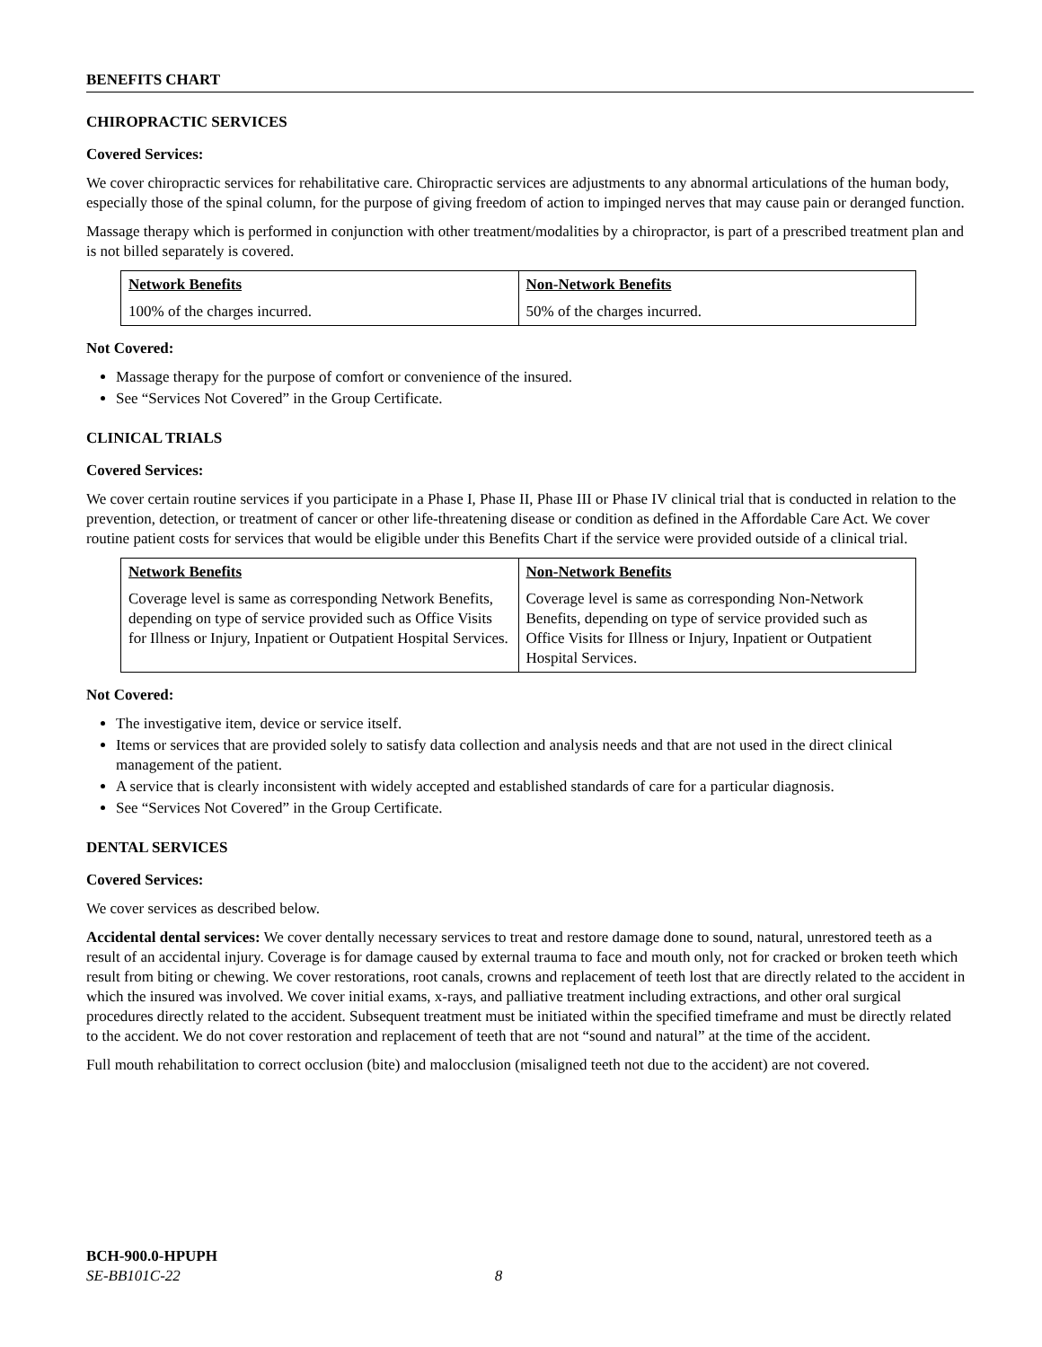BENEFITS CHART
CHIROPRACTIC SERVICES
Covered Services:
We cover chiropractic services for rehabilitative care. Chiropractic services are adjustments to any abnormal articulations of the human body, especially those of the spinal column, for the purpose of giving freedom of action to impinged nerves that may cause pain or deranged function.
Massage therapy which is performed in conjunction with other treatment/modalities by a chiropractor, is part of a prescribed treatment plan and is not billed separately is covered.
| Network Benefits | Non-Network Benefits |
| --- | --- |
| 100% of the charges incurred. | 50% of the charges incurred. |
Not Covered:
Massage therapy for the purpose of comfort or convenience of the insured.
See “Services Not Covered” in the Group Certificate.
CLINICAL TRIALS
Covered Services:
We cover certain routine services if you participate in a Phase I, Phase II, Phase III or Phase IV clinical trial that is conducted in relation to the prevention, detection, or treatment of cancer or other life-threatening disease or condition as defined in the Affordable Care Act. We cover routine patient costs for services that would be eligible under this Benefits Chart if the service were provided outside of a clinical trial.
| Network Benefits | Non-Network Benefits |
| --- | --- |
| Coverage level is same as corresponding Network Benefits, depending on type of service provided such as Office Visits for Illness or Injury, Inpatient or Outpatient Hospital Services. | Coverage level is same as corresponding Non-Network Benefits, depending on type of service provided such as Office Visits for Illness or Injury, Inpatient or Outpatient Hospital Services. |
Not Covered:
The investigative item, device or service itself.
Items or services that are provided solely to satisfy data collection and analysis needs and that are not used in the direct clinical management of the patient.
A service that is clearly inconsistent with widely accepted and established standards of care for a particular diagnosis.
See “Services Not Covered” in the Group Certificate.
DENTAL SERVICES
Covered Services:
We cover services as described below.
Accidental dental services: We cover dentally necessary services to treat and restore damage done to sound, natural, unrestored teeth as a result of an accidental injury. Coverage is for damage caused by external trauma to face and mouth only, not for cracked or broken teeth which result from biting or chewing. We cover restorations, root canals, crowns and replacement of teeth lost that are directly related to the accident in which the insured was involved. We cover initial exams, x-rays, and palliative treatment including extractions, and other oral surgical procedures directly related to the accident. Subsequent treatment must be initiated within the specified timeframe and must be directly related to the accident. We do not cover restoration and replacement of teeth that are not “sound and natural” at the time of the accident.
Full mouth rehabilitation to correct occlusion (bite) and malocclusion (misaligned teeth not due to the accident) are not covered.
BCH-900.0-HPUPH
SE-BB101C-22 8